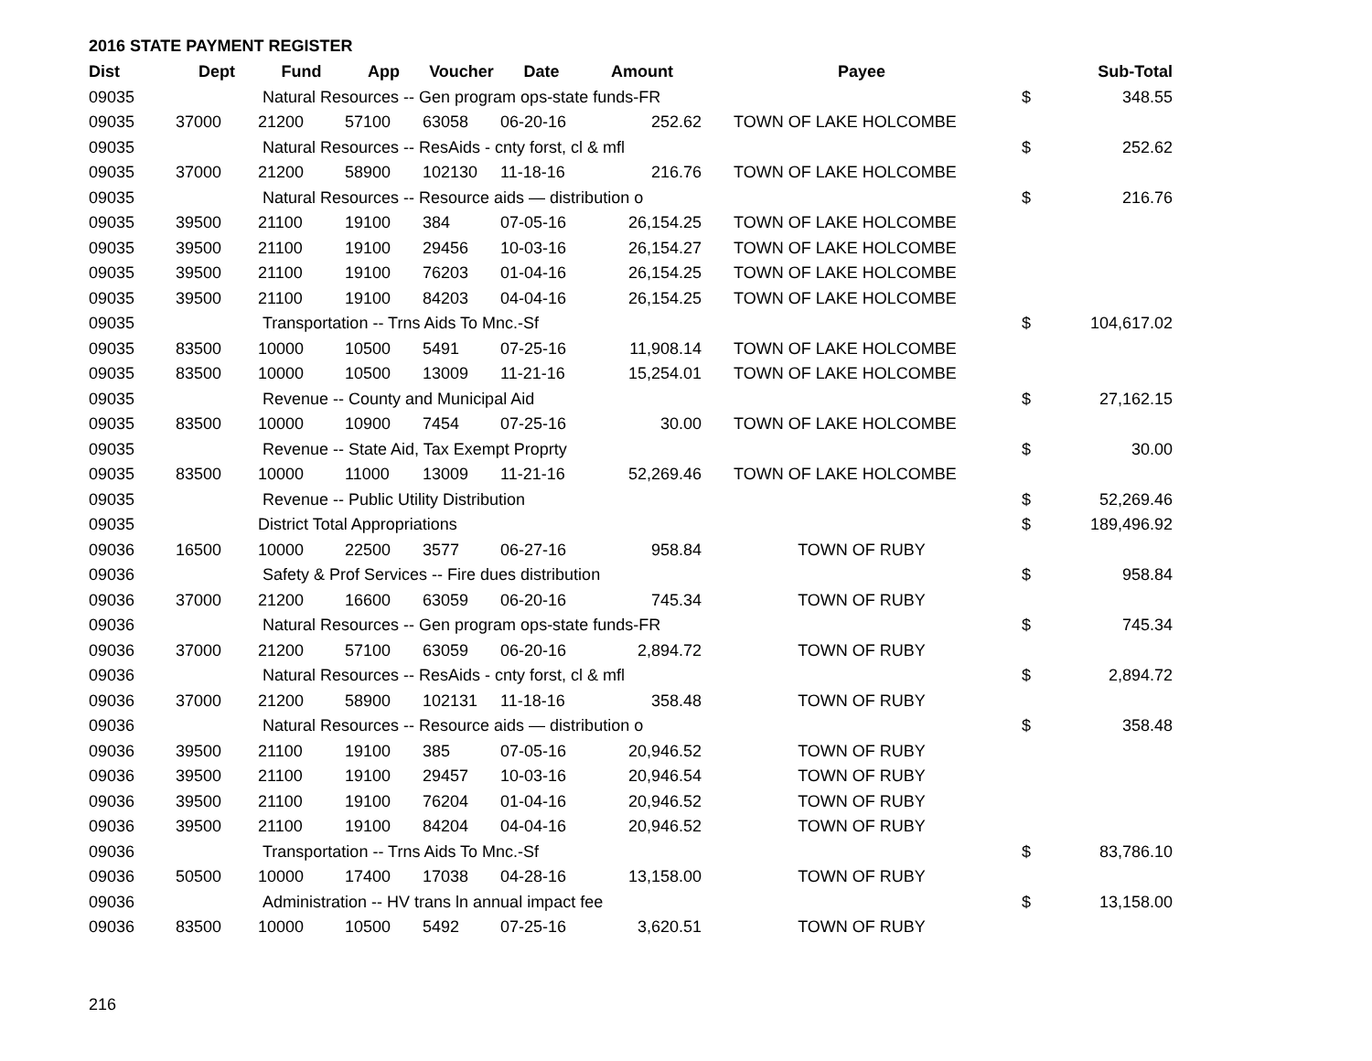2016 STATE PAYMENT REGISTER
| Dist | Dept | Fund | App | Voucher | Date | Amount | Payee | | Sub-Total |
| --- | --- | --- | --- | --- | --- | --- | --- | --- | --- |
| 09035 | | Natural Resources -- Gen program ops-state funds-FR | | | | | | $ | 348.55 |
| 09035 | 37000 | 21200 | 57100 | 63058 | 06-20-16 | 252.62 | TOWN OF LAKE HOLCOMBE | | |
| 09035 | | Natural Resources -- ResAids - cnty forst, cl & mfl | | | | | | $ | 252.62 |
| 09035 | 37000 | 21200 | 58900 | 102130 | 11-18-16 | 216.76 | TOWN OF LAKE HOLCOMBE | | |
| 09035 | | Natural Resources -- Resource aids — distribution o | | | | | | $ | 216.76 |
| 09035 | 39500 | 21100 | 19100 | 384 | 07-05-16 | 26,154.25 | TOWN OF LAKE HOLCOMBE | | |
| 09035 | 39500 | 21100 | 19100 | 29456 | 10-03-16 | 26,154.27 | TOWN OF LAKE HOLCOMBE | | |
| 09035 | 39500 | 21100 | 19100 | 76203 | 01-04-16 | 26,154.25 | TOWN OF LAKE HOLCOMBE | | |
| 09035 | 39500 | 21100 | 19100 | 84203 | 04-04-16 | 26,154.25 | TOWN OF LAKE HOLCOMBE | | |
| 09035 | | Transportation -- Trns Aids To Mnc.-Sf | | | | | | $ | 104,617.02 |
| 09035 | 83500 | 10000 | 10500 | 5491 | 07-25-16 | 11,908.14 | TOWN OF LAKE HOLCOMBE | | |
| 09035 | 83500 | 10000 | 10500 | 13009 | 11-21-16 | 15,254.01 | TOWN OF LAKE HOLCOMBE | | |
| 09035 | | Revenue -- County and Municipal Aid | | | | | | $ | 27,162.15 |
| 09035 | 83500 | 10000 | 10900 | 7454 | 07-25-16 | 30.00 | TOWN OF LAKE HOLCOMBE | | |
| 09035 | | Revenue -- State Aid, Tax Exempt Proprty | | | | | | $ | 30.00 |
| 09035 | 83500 | 10000 | 11000 | 13009 | 11-21-16 | 52,269.46 | TOWN OF LAKE HOLCOMBE | | |
| 09035 | | Revenue -- Public Utility Distribution | | | | | | $ | 52,269.46 |
| 09035 | | District Total Appropriations | | | | | | $ | 189,496.92 |
| 09036 | 16500 | 10000 | 22500 | 3577 | 06-27-16 | 958.84 | TOWN OF RUBY | | |
| 09036 | | Safety & Prof Services -- Fire dues distribution | | | | | | $ | 958.84 |
| 09036 | 37000 | 21200 | 16600 | 63059 | 06-20-16 | 745.34 | TOWN OF RUBY | | |
| 09036 | | Natural Resources -- Gen program ops-state funds-FR | | | | | | $ | 745.34 |
| 09036 | 37000 | 21200 | 57100 | 63059 | 06-20-16 | 2,894.72 | TOWN OF RUBY | | |
| 09036 | | Natural Resources -- ResAids - cnty forst, cl & mfl | | | | | | $ | 2,894.72 |
| 09036 | 37000 | 21200 | 58900 | 102131 | 11-18-16 | 358.48 | TOWN OF RUBY | | |
| 09036 | | Natural Resources -- Resource aids — distribution o | | | | | | $ | 358.48 |
| 09036 | 39500 | 21100 | 19100 | 385 | 07-05-16 | 20,946.52 | TOWN OF RUBY | | |
| 09036 | 39500 | 21100 | 19100 | 29457 | 10-03-16 | 20,946.54 | TOWN OF RUBY | | |
| 09036 | 39500 | 21100 | 19100 | 76204 | 01-04-16 | 20,946.52 | TOWN OF RUBY | | |
| 09036 | 39500 | 21100 | 19100 | 84204 | 04-04-16 | 20,946.52 | TOWN OF RUBY | | |
| 09036 | | Transportation -- Trns Aids To Mnc.-Sf | | | | | | $ | 83,786.10 |
| 09036 | 50500 | 10000 | 17400 | 17038 | 04-28-16 | 13,158.00 | TOWN OF RUBY | | |
| 09036 | | Administration -- HV trans ln annual impact fee | | | | | | $ | 13,158.00 |
| 09036 | 83500 | 10000 | 10500 | 5492 | 07-25-16 | 3,620.51 | TOWN OF RUBY | | |
216